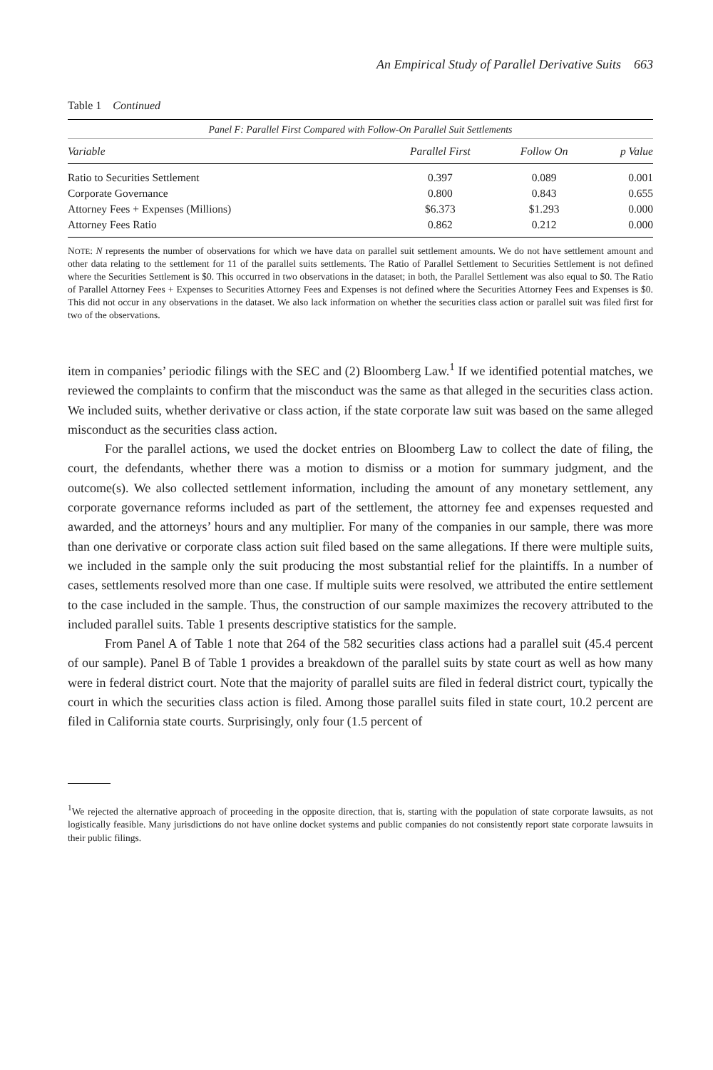An Empirical Study of Parallel Derivative Suits 663
Table 1 Continued
| Panel F: Parallel First Compared with Follow-On Parallel Suit Settlements | | | |
| Variable | Parallel First | Follow On | p Value |
| Ratio to Securities Settlement | 0.397 | 0.089 | 0.001 |
| Corporate Governance | 0.800 | 0.843 | 0.655 |
| Attorney Fees + Expenses (Millions) | $6.373 | $1.293 | 0.000 |
| Attorney Fees Ratio | 0.862 | 0.212 | 0.000 |
NOTE: N represents the number of observations for which we have data on parallel suit settlement amounts. We do not have settlement amount and other data relating to the settlement for 11 of the parallel suits settlements. The Ratio of Parallel Settlement to Securities Settlement is not defined where the Securities Settlement is $0. This occurred in two observations in the dataset; in both, the Parallel Settlement was also equal to $0. The Ratio of Parallel Attorney Fees + Expenses to Securities Attorney Fees and Expenses is not defined where the Securities Attorney Fees and Expenses is $0. This did not occur in any observations in the dataset. We also lack information on whether the securities class action or parallel suit was filed first for two of the observations.
item in companies’ periodic filings with the SEC and (2) Bloomberg Law.<sup>1</sup> If we identified potential matches, we reviewed the complaints to confirm that the misconduct was the same as that alleged in the securities class action. We included suits, whether derivative or class action, if the state corporate law suit was based on the same alleged misconduct as the securities class action.
For the parallel actions, we used the docket entries on Bloomberg Law to collect the date of filing, the court, the defendants, whether there was a motion to dismiss or a motion for summary judgment, and the outcome(s). We also collected settlement information, including the amount of any monetary settlement, any corporate governance reforms included as part of the settlement, the attorney fee and expenses requested and awarded, and the attorneys’ hours and any multiplier. For many of the companies in our sample, there was more than one derivative or corporate class action suit filed based on the same allegations. If there were multiple suits, we included in the sample only the suit producing the most substantial relief for the plaintiffs. In a number of cases, settlements resolved more than one case. If multiple suits were resolved, we attributed the entire settlement to the case included in the sample. Thus, the construction of our sample maximizes the recovery attributed to the included parallel suits. Table 1 presents descriptive statistics for the sample.
From Panel A of Table 1 note that 264 of the 582 securities class actions had a parallel suit (45.4 percent of our sample). Panel B of Table 1 provides a breakdown of the parallel suits by state court as well as how many were in federal district court. Note that the majority of parallel suits are filed in federal district court, typically the court in which the securities class action is filed. Among those parallel suits filed in state court, 10.2 percent are filed in California state courts. Surprisingly, only four (1.5 percent of
<sup>1</sup> We rejected the alternative approach of proceeding in the opposite direction, that is, starting with the population of state corporate lawsuits, as not logistically feasible. Many jurisdictions do not have online docket systems and public companies do not consistently report state corporate lawsuits in their public filings.